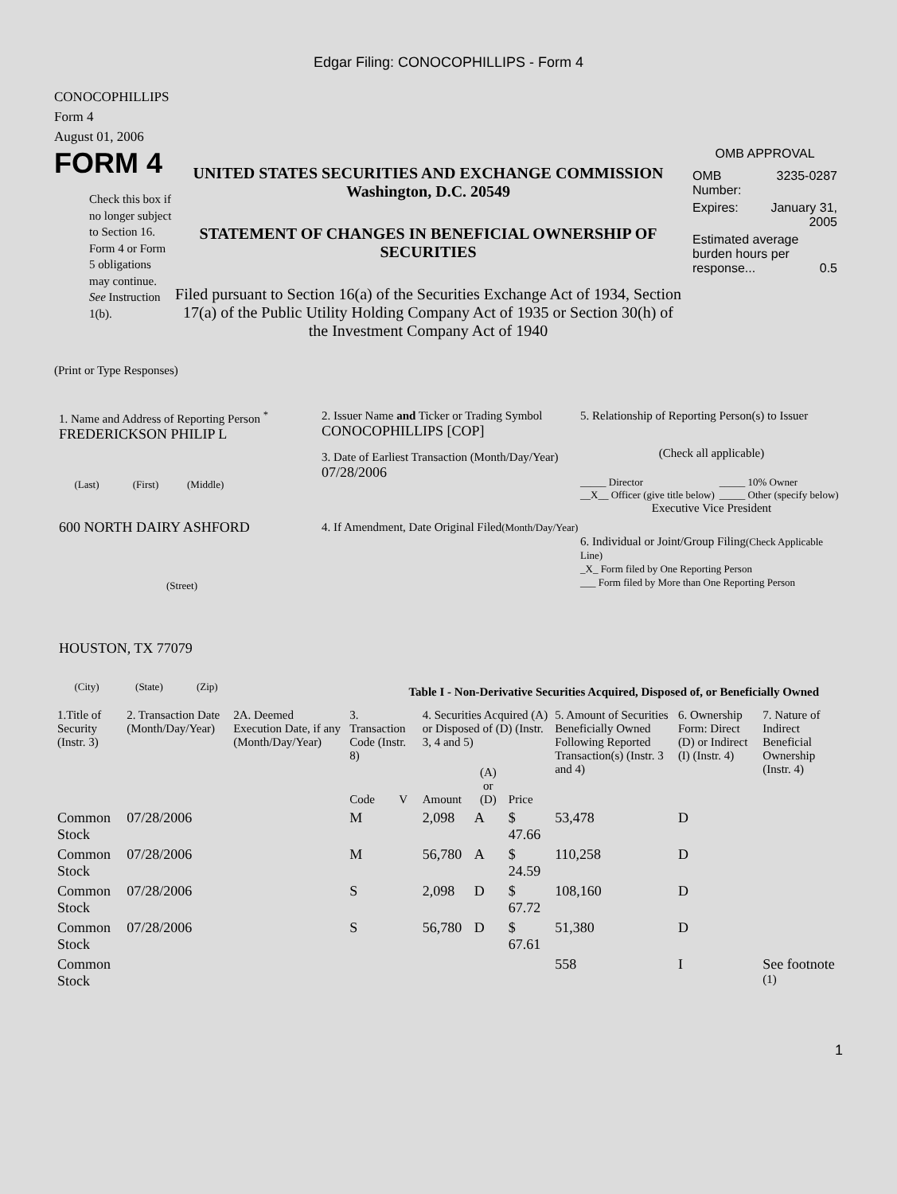Edgar Filing: CONOCOPHILLIPS - Form 4
CONOCOPHILLIPS
Form 4
August 01, 2006
FORM 4
Check this box if no longer subject to Section 16. Form 4 or Form 5 obligations may continue. See Instruction 1(b).
UNITED STATES SECURITIES AND EXCHANGE COMMISSION
Washington, D.C. 20549
STATEMENT OF CHANGES IN BENEFICIAL OWNERSHIP OF SECURITIES
Filed pursuant to Section 16(a) of the Securities Exchange Act of 1934, Section 17(a) of the Public Utility Holding Company Act of 1935 or Section 30(h) of the Investment Company Act of 1940
OMB APPROVAL
| OMB Number: | 3235-0287 |
| Expires: | January 31, 2005 |
| Estimated average burden hours per response... 0.5 | |
(Print or Type Responses)
1. Name and Address of Reporting Person <sup>*</sup>
FREDERICKSON PHILIP L
(Last) (First) (Middle)
600 NORTH DAIRY ASHFORD
(Street)
HOUSTON, TX 77079
(City) (State) (Zip)
2. Issuer Name and Ticker or Trading Symbol
CONOCOPHILLIPS [COP]
3. Date of Earliest Transaction (Month/Day/Year)
07/28/2006
4. If Amendment, Date Original Filed(Month/Day/Year)
5. Relationship of Reporting Person(s) to Issuer
(Check all applicable)
| _____ Director | _____ 10% Owner |
| __X__ Officer (give title below) | _____ Other (specify below) |
Executive Vice President
6. Individual or Joint/Group Filing(Check Applicable Line)
_X_ Form filed by One Reporting Person
___ Form filed by More than One Reporting Person
Table I - Non-Derivative Securities Acquired, Disposed of, or Beneficially Owned
| 1.Title of Security (Instr. 3) | 2. Transaction Date (Month/Day/Year) | 2A. Deemed Execution Date, if any (Month/Day/Year) | 3. Transaction Code (Instr. 8) | | 4. Securities Acquired (A) or Disposed of (D) (Instr. 3, 4 and 5) | | | 5. Amount of Securities Beneficially Owned Following Reported Transaction(s) (Instr. 3 and 4) | 6. Ownership Form: Direct (D) or Indirect (I) (Instr. 4) | 7. Nature of Indirect Beneficial Ownership (Instr. 4) |
| --- | --- | --- | --- | --- | --- | --- | --- | --- | --- | --- |
| | | | Code | V | Amount | (A) or (D) | Price | | | |
| Common Stock | 07/28/2006 | | M | | 2,098 | A | $ 47.66 | 53,478 | D | |
| Common Stock | 07/28/2006 | | M | | 56,780 | A | $ 24.59 | 110,258 | D | |
| Common Stock | 07/28/2006 | | S | | 2,098 | D | $ 67.72 | 108,160 | D | |
| Common Stock | 07/28/2006 | | S | | 56,780 | D | $ 67.61 | 51,380 | D | |
| Common Stock | | | | | | | | 558 | I | See footnote <sup>(1)</sup> |
1